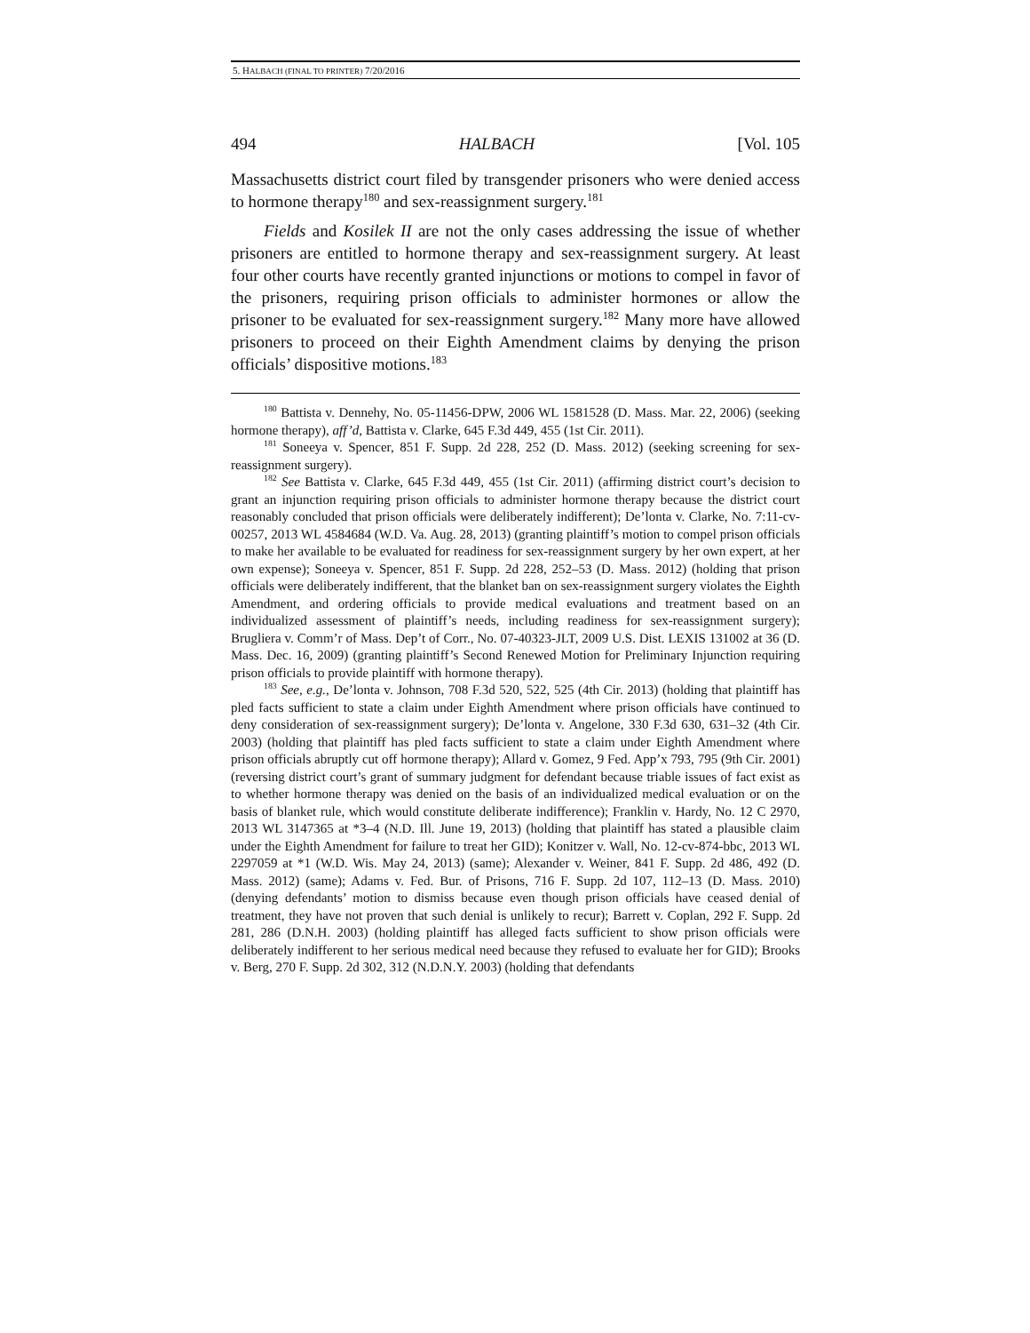5. HALBACH (FINAL TO PRINTER) 7/20/2016
494 HALBACH [Vol. 105
Massachusetts district court filed by transgender prisoners who were denied access to hormone therapy<sup>180</sup> and sex-reassignment surgery.<sup>181</sup>
Fields and Kosilek II are not the only cases addressing the issue of whether prisoners are entitled to hormone therapy and sex-reassignment surgery. At least four other courts have recently granted injunctions or motions to compel in favor of the prisoners, requiring prison officials to administer hormones or allow the prisoner to be evaluated for sex-reassignment surgery.<sup>182</sup> Many more have allowed prisoners to proceed on their Eighth Amendment claims by denying the prison officials’ dispositive motions.<sup>183</sup>
<sup>180</sup> Battista v. Dennehy, No. 05-11456-DPW, 2006 WL 1581528 (D. Mass. Mar. 22, 2006) (seeking hormone therapy), aff’d, Battista v. Clarke, 645 F.3d 449, 455 (1st Cir. 2011).
<sup>181</sup> Soneeya v. Spencer, 851 F. Supp. 2d 228, 252 (D. Mass. 2012) (seeking screening for sex-reassignment surgery).
<sup>182</sup> See Battista v. Clarke, 645 F.3d 449, 455 (1st Cir. 2011) (affirming district court’s decision to grant an injunction requiring prison officials to administer hormone therapy because the district court reasonably concluded that prison officials were deliberately indifferent); De’lonta v. Clarke, No. 7:11-cv-00257, 2013 WL 4584684 (W.D. Va. Aug. 28, 2013) (granting plaintiff’s motion to compel prison officials to make her available to be evaluated for readiness for sex-reassignment surgery by her own expert, at her own expense); Soneeya v. Spencer, 851 F. Supp. 2d 228, 252–53 (D. Mass. 2012) (holding that prison officials were deliberately indifferent, that the blanket ban on sex-reassignment surgery violates the Eighth Amendment, and ordering officials to provide medical evaluations and treatment based on an individualized assessment of plaintiff’s needs, including readiness for sex-reassignment surgery); Brugliera v. Comm’r of Mass. Dep’t of Corr., No. 07-40323-JLT, 2009 U.S. Dist. LEXIS 131002 at 36 (D. Mass. Dec. 16, 2009) (granting plaintiff’s Second Renewed Motion for Preliminary Injunction requiring prison officials to provide plaintiff with hormone therapy).
<sup>183</sup> See, e.g., De’lonta v. Johnson, 708 F.3d 520, 522, 525 (4th Cir. 2013) (holding that plaintiff has pled facts sufficient to state a claim under Eighth Amendment where prison officials have continued to deny consideration of sex-reassignment surgery); De’lonta v. Angelone, 330 F.3d 630, 631–32 (4th Cir. 2003) (holding that plaintiff has pled facts sufficient to state a claim under Eighth Amendment where prison officials abruptly cut off hormone therapy); Allard v. Gomez, 9 Fed. App’x 793, 795 (9th Cir. 2001) (reversing district court’s grant of summary judgment for defendant because triable issues of fact exist as to whether hormone therapy was denied on the basis of an individualized medical evaluation or on the basis of blanket rule, which would constitute deliberate indifference); Franklin v. Hardy, No. 12 C 2970, 2013 WL 3147365 at *3–4 (N.D. Ill. June 19, 2013) (holding that plaintiff has stated a plausible claim under the Eighth Amendment for failure to treat her GID); Konitzer v. Wall, No. 12-cv-874-bbc, 2013 WL 2297059 at *1 (W.D. Wis. May 24, 2013) (same); Alexander v. Weiner, 841 F. Supp. 2d 486, 492 (D. Mass. 2012) (same); Adams v. Fed. Bur. of Prisons, 716 F. Supp. 2d 107, 112–13 (D. Mass. 2010) (denying defendants’ motion to dismiss because even though prison officials have ceased denial of treatment, they have not proven that such denial is unlikely to recur); Barrett v. Coplan, 292 F. Supp. 2d 281, 286 (D.N.H. 2003) (holding plaintiff has alleged facts sufficient to show prison officials were deliberately indifferent to her serious medical need because they refused to evaluate her for GID); Brooks v. Berg, 270 F. Supp. 2d 302, 312 (N.D.N.Y. 2003) (holding that defendants